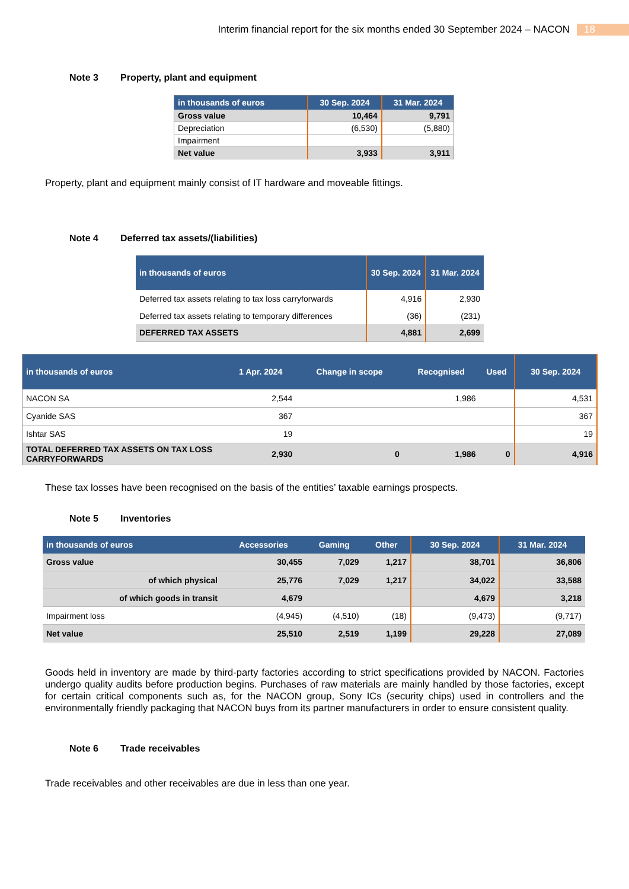Interim financial report for the six months ended 30 September 2024 – NACON 18
Note 3 Property, plant and equipment
| in thousands of euros | 30 Sep. 2024 | 31 Mar. 2024 |
| --- | --- | --- |
| Gross value | 10,464 | 9,791 |
| Depreciation | (6,530) | (5,880) |
| Impairment | | |
| Net value | 3,933 | 3,911 |
Property, plant and equipment mainly consist of IT hardware and moveable fittings.
Note 4 Deferred tax assets/(liabilities)
| in thousands of euros | 30 Sep. 2024 | 31 Mar. 2024 |
| --- | --- | --- |
| Deferred tax assets relating to tax loss carryforwards | 4,916 | 2,930 |
| Deferred tax assets relating to temporary differences | (36) | (231) |
| DEFERRED TAX ASSETS | 4,881 | 2,699 |
| in thousands of euros | 1 Apr. 2024 | Change in scope | Recognised | Used | 30 Sep. 2024 |
| --- | --- | --- | --- | --- | --- |
| NACON SA | 2,544 | | 1,986 | | 4,531 |
| Cyanide SAS | 367 | | | | 367 |
| Ishtar SAS | 19 | | | | 19 |
| TOTAL DEFERRED TAX ASSETS ON TAX LOSS CARRYFORWARDS | 2,930 | 0 | 1,986 | 0 | 4,916 |
These tax losses have been recognised on the basis of the entities’ taxable earnings prospects.
Note 5 Inventories
| in thousands of euros | Accessories | Gaming | Other | 30 Sep. 2024 | 31 Mar. 2024 |
| --- | --- | --- | --- | --- | --- |
| Gross value | 30,455 | 7,029 | 1,217 | 38,701 | 36,806 |
| of which physical | 25,776 | 7,029 | 1,217 | 34,022 | 33,588 |
| of which goods in transit | 4,679 | | | 4,679 | 3,218 |
| Impairment loss | (4,945) | (4,510) | (18) | (9,473) | (9,717) |
| Net value | 25,510 | 2,519 | 1,199 | 29,228 | 27,089 |
Goods held in inventory are made by third-party factories according to strict specifications provided by NACON. Factories undergo quality audits before production begins. Purchases of raw materials are mainly handled by those factories, except for certain critical components such as, for the NACON group, Sony ICs (security chips) used in controllers and the environmentally friendly packaging that NACON buys from its partner manufacturers in order to ensure consistent quality.
Note 6 Trade receivables
Trade receivables and other receivables are due in less than one year.